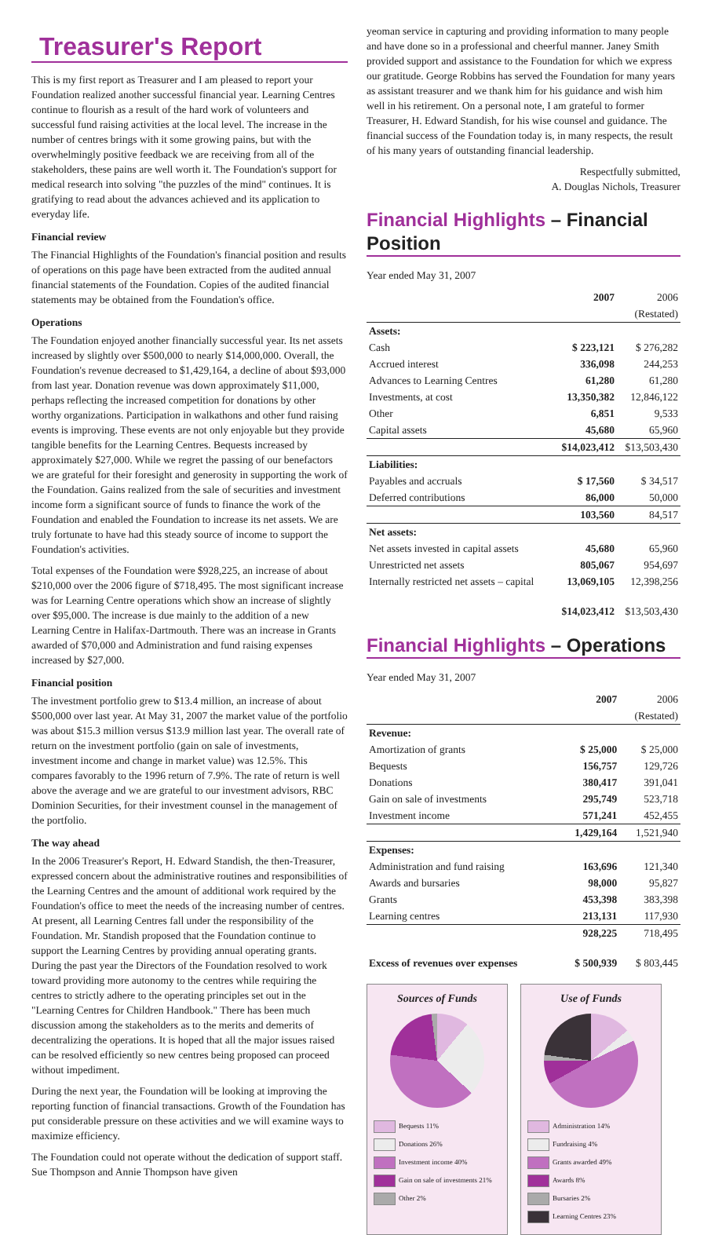Treasurer's Report
This is my first report as Treasurer and I am pleased to report your Foundation realized another successful financial year. Learning Centres continue to flourish as a result of the hard work of volunteers and successful fund raising activities at the local level. The increase in the number of centres brings with it some growing pains, but with the overwhelmingly positive feedback we are receiving from all of the stakeholders, these pains are well worth it. The Foundation's support for medical research into solving "the puzzles of the mind" continues. It is gratifying to read about the advances achieved and its application to everyday life.
Financial review
The Financial Highlights of the Foundation's financial position and results of operations on this page have been extracted from the audited annual financial statements of the Foundation. Copies of the audited financial statements may be obtained from the Foundation's office.
Operations
The Foundation enjoyed another financially successful year. Its net assets increased by slightly over $500,000 to nearly $14,000,000. Overall, the Foundation's revenue decreased to $1,429,164, a decline of about $93,000 from last year. Donation revenue was down approximately $11,000, perhaps reflecting the increased competition for donations by other worthy organizations. Participation in walkathons and other fund raising events is improving. These events are not only enjoyable but they provide tangible benefits for the Learning Centres. Bequests increased by approximately $27,000. While we regret the passing of our benefactors we are grateful for their foresight and generosity in supporting the work of the Foundation. Gains realized from the sale of securities and investment income form a significant source of funds to finance the work of the Foundation and enabled the Foundation to increase its net assets. We are truly fortunate to have had this steady source of income to support the Foundation's activities.
Total expenses of the Foundation were $928,225, an increase of about $210,000 over the 2006 figure of $718,495. The most significant increase was for Learning Centre operations which show an increase of slightly over $95,000. The increase is due mainly to the addition of a new Learning Centre in Halifax-Dartmouth. There was an increase in Grants awarded of $70,000 and Administration and fund raising expenses increased by $27,000.
Financial position
The investment portfolio grew to $13.4 million, an increase of about $500,000 over last year. At May 31, 2007 the market value of the portfolio was about $15.3 million versus $13.9 million last year. The overall rate of return on the investment portfolio (gain on sale of investments, investment income and change in market value) was 12.5%. This compares favorably to the 1996 return of 7.9%. The rate of return is well above the average and we are grateful to our investment advisors, RBC Dominion Securities, for their investment counsel in the management of the portfolio.
The way ahead
In the 2006 Treasurer's Report, H. Edward Standish, the then-Treasurer, expressed concern about the administrative routines and responsibilities of the Learning Centres and the amount of additional work required by the Foundation's office to meet the needs of the increasing number of centres. At present, all Learning Centres fall under the responsibility of the Foundation. Mr. Standish proposed that the Foundation continue to support the Learning Centres by providing annual operating grants. During the past year the Directors of the Foundation resolved to work toward providing more autonomy to the centres while requiring the centres to strictly adhere to the operating principles set out in the "Learning Centres for Children Handbook." There has been much discussion among the stakeholders as to the merits and demerits of decentralizing the operations. It is hoped that all the major issues raised can be resolved efficiently so new centres being proposed can proceed without impediment.
During the next year, the Foundation will be looking at improving the reporting function of financial transactions. Growth of the Foundation has put considerable pressure on these activities and we will examine ways to maximize efficiency.
The Foundation could not operate without the dedication of support staff. Sue Thompson and Annie Thompson have given
yeoman service in capturing and providing information to many people and have done so in a professional and cheerful manner. Janey Smith provided support and assistance to the Foundation for which we express our gratitude. George Robbins has served the Foundation for many years as assistant treasurer and we thank him for his guidance and wish him well in his retirement. On a personal note, I am grateful to former Treasurer, H. Edward Standish, for his wise counsel and guidance. The financial success of the Foundation today is, in many respects, the result of his many years of outstanding financial leadership.
Respectfully submitted,
A. Douglas Nichols, Treasurer
Financial Highlights – Financial Position
Year ended May 31, 2007
| | 2007 | 2006 |
| --- | --- | --- |
| | | (Restated) |
| Assets: | | |
| Cash | $ 223,121 | $ 276,282 |
| Accrued interest | 336,098 | 244,253 |
| Advances to Learning Centres | 61,280 | 61,280 |
| Investments, at cost | 13,350,382 | 12,846,122 |
| Other | 6,851 | 9,533 |
| Capital assets | 45,680 | 65,960 |
| | $14,023,412 | $13,503,430 |
| Liabilities: | | |
| Payables and accruals | $ 17,560 | $ 34,517 |
| Deferred contributions | 86,000 | 50,000 |
| | 103,560 | 84,517 |
| Net assets: | | |
| Net assets invested in capital assets | 45,680 | 65,960 |
| Unrestricted net assets | 805,067 | 954,697 |
| Internally restricted net assets – capital | 13,069,105 | 12,398,256 |
| | $14,023,412 | $13,503,430 |
Financial Highlights – Operations
Year ended May 31, 2007
| | 2007 | 2006 |
| --- | --- | --- |
| | | (Restated) |
| Revenue: | | |
| Amortization of grants | $ 25,000 | $ 25,000 |
| Bequests | 156,757 | 129,726 |
| Donations | 380,417 | 391,041 |
| Gain on sale of investments | 295,749 | 523,718 |
| Investment income | 571,241 | 452,455 |
| | 1,429,164 | 1,521,940 |
| Expenses: | | |
| Administration and fund raising | 163,696 | 121,340 |
| Awards and bursaries | 98,000 | 95,827 |
| Grants | 453,398 | 383,398 |
| Learning centres | 213,131 | 117,930 |
| | 928,225 | 718,495 |
| Excess of revenues over expenses | $ 500,939 | $ 803,445 |
Sources of Funds
Bequests 11%
Donations 26%
Investment income 40%
Gain on sale of investments 21%
Other 2%
Use of Funds
Administration 14%
Fundraising 4%
Grants awarded 49%
Awards 8%
Bursaries 2%
Learning Centres 23%